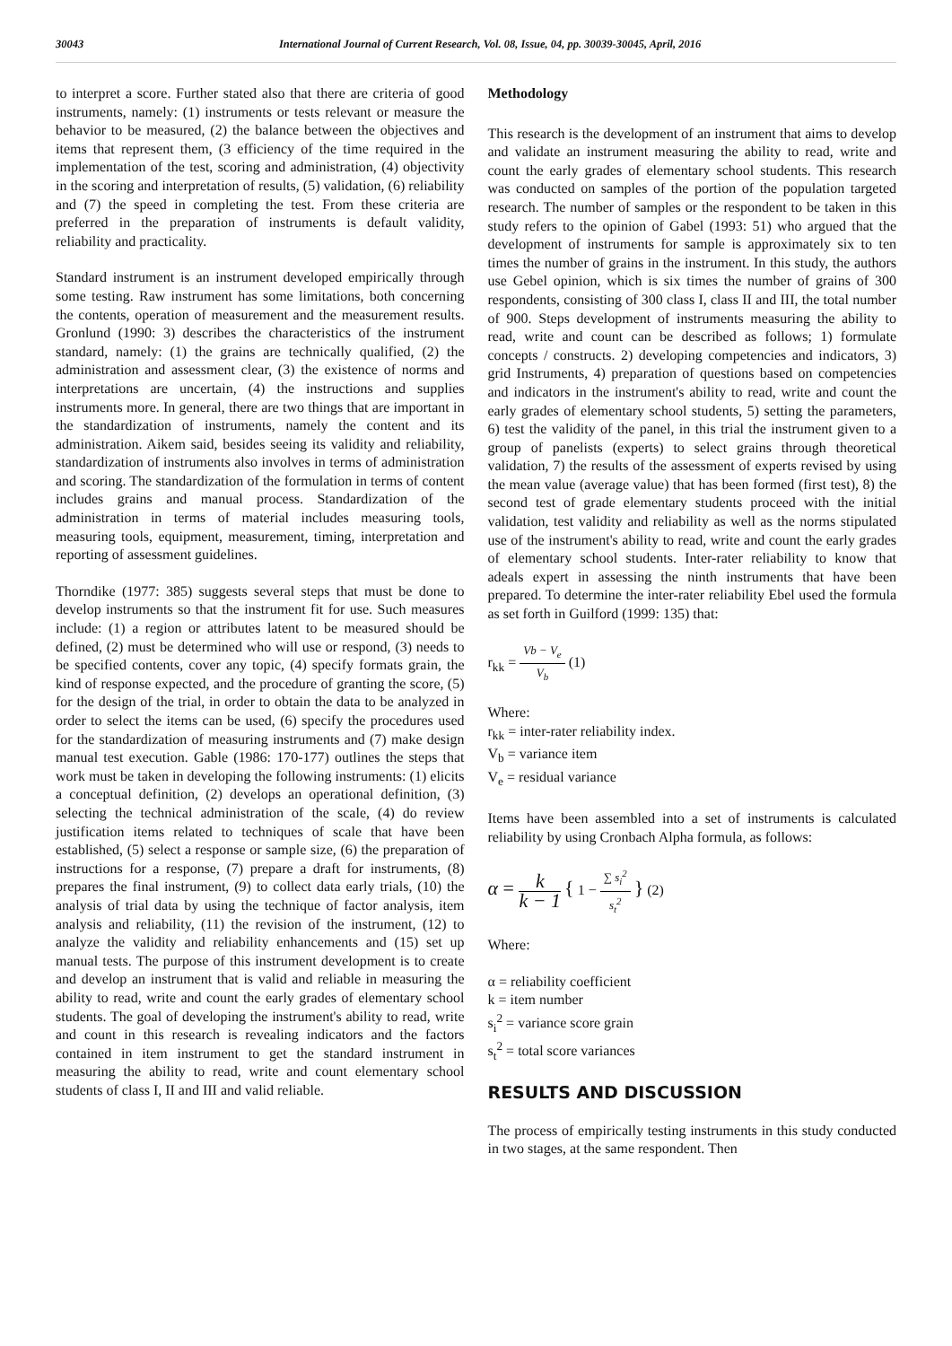30043 International Journal of Current Research, Vol. 08, Issue, 04, pp. 30039-30045, April, 2016
to interpret a score. Further stated also that there are criteria of good instruments, namely: (1) instruments or tests relevant or measure the behavior to be measured, (2) the balance between the objectives and items that represent them, (3 efficiency of the time required in the implementation of the test, scoring and administration, (4) objectivity in the scoring and interpretation of results, (5) validation, (6) reliability and (7) the speed in completing the test. From these criteria are preferred in the preparation of instruments is default validity, reliability and practicality.
Standard instrument is an instrument developed empirically through some testing. Raw instrument has some limitations, both concerning the contents, operation of measurement and the measurement results. Gronlund (1990: 3) describes the characteristics of the instrument standard, namely: (1) the grains are technically qualified, (2) the administration and assessment clear, (3) the existence of norms and interpretations are uncertain, (4) the instructions and supplies instruments more. In general, there are two things that are important in the standardization of instruments, namely the content and its administration. Aikem said, besides seeing its validity and reliability, standardization of instruments also involves in terms of administration and scoring. The standardization of the formulation in terms of content includes grains and manual process. Standardization of the administration in terms of material includes measuring tools, measuring tools, equipment, measurement, timing, interpretation and reporting of assessment guidelines.
Thorndike (1977: 385) suggests several steps that must be done to develop instruments so that the instrument fit for use. Such measures include: (1) a region or attributes latent to be measured should be defined, (2) must be determined who will use or respond, (3) needs to be specified contents, cover any topic, (4) specify formats grain, the kind of response expected, and the procedure of granting the score, (5) for the design of the trial, in order to obtain the data to be analyzed in order to select the items can be used, (6) specify the procedures used for the standardization of measuring instruments and (7) make design manual test execution. Gable (1986: 170-177) outlines the steps that work must be taken in developing the following instruments: (1) elicits a conceptual definition, (2) develops an operational definition, (3) selecting the technical administration of the scale, (4) do review justification items related to techniques of scale that have been established, (5) select a response or sample size, (6) the preparation of instructions for a response, (7) prepare a draft for instruments, (8) prepares the final instrument, (9) to collect data early trials, (10) the analysis of trial data by using the technique of factor analysis, item analysis and reliability, (11) the revision of the instrument, (12) to analyze the validity and reliability enhancements and (15) set up manual tests. The purpose of this instrument development is to create and develop an instrument that is valid and reliable in measuring the ability to read, write and count the early grades of elementary school students. The goal of developing the instrument's ability to read, write and count in this research is revealing indicators and the factors contained in item instrument to get the standard instrument in measuring the ability to read, write and count elementary school students of class I, II and III and valid reliable.
Methodology
This research is the development of an instrument that aims to develop and validate an instrument measuring the ability to read, write and count the early grades of elementary school students. This research was conducted on samples of the portion of the population targeted research. The number of samples or the respondent to be taken in this study refers to the opinion of Gabel (1993: 51) who argued that the development of instruments for sample is approximately six to ten times the number of grains in the instrument. In this study, the authors use Gebel opinion, which is six times the number of grains of 300 respondents, consisting of 300 class I, class II and III, the total number of 900. Steps development of instruments measuring the ability to read, write and count can be described as follows; 1) formulate concepts / constructs. 2) developing competencies and indicators, 3) grid Instruments, 4) preparation of questions based on competencies and indicators in the instrument's ability to read, write and count the early grades of elementary school students, 5) setting the parameters, 6) test the validity of the panel, in this trial the instrument given to a group of panelists (experts) to select grains through theoretical validation, 7) the results of the assessment of experts revised by using the mean value (average value) that has been formed (first test), 8) the second test of grade elementary students proceed with the initial validation, test validity and reliability as well as the norms stipulated use of the instrument's ability to read, write and count the early grades of elementary school students. Inter-rater reliability to know that adeals expert in assessing the ninth instruments that have been prepared. To determine the inter-rater reliability Ebel used the formula as set forth in Guilford (1999: 135) that:
r<sub>kk</sub> = Vb − V<sub>e</sub> V<sub>b</sub> (1)
Where:
r<sub>kk</sub> = inter-rater reliability index.
V<sub>b</sub> = variance item
V<sub>e</sub> = residual variance
Items have been assembled into a set of instruments is calculated reliability by using Cronbach Alpha formula, as follows:
α = k k − 1 { 1 − ∑ s<sub>i</sub><sup>2</sup> s<sub>t</sub><sup>2</sup> } (2)
Where:
α = reliability coefficient
k = item number
s<sub>i</sub><sup>2</sup> = variance score grain
s<sub>t</sub><sup>2</sup> = total score variances
RESULTS AND DISCUSSION
The process of empirically testing instruments in this study conducted in two stages, at the same respondent. Then